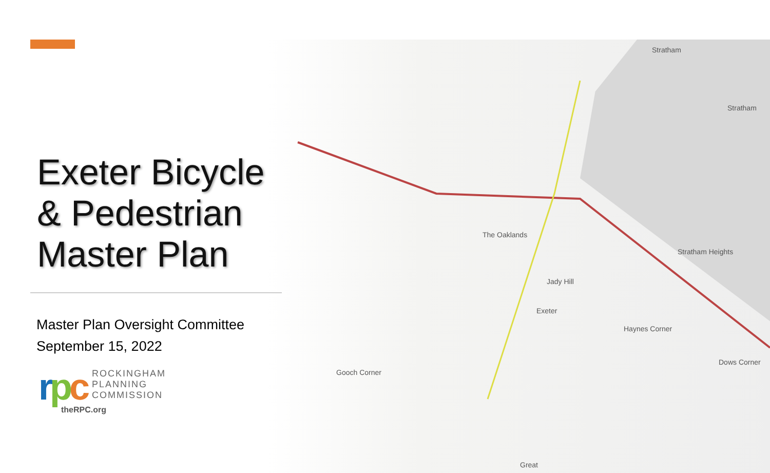Stratham
Stratham
The Oaklands
Jady Hill
Exeter
Haynes Corner
Stratham Heights
Gooch Corner
Dows Corner
Great
Exeter Bicycle
& Pedestrian
Master Plan
Master Plan Oversight Committee
September 15, 2022
rpc
ROCKINGHAM
PLANNING
COMMISSION
theRPC.org